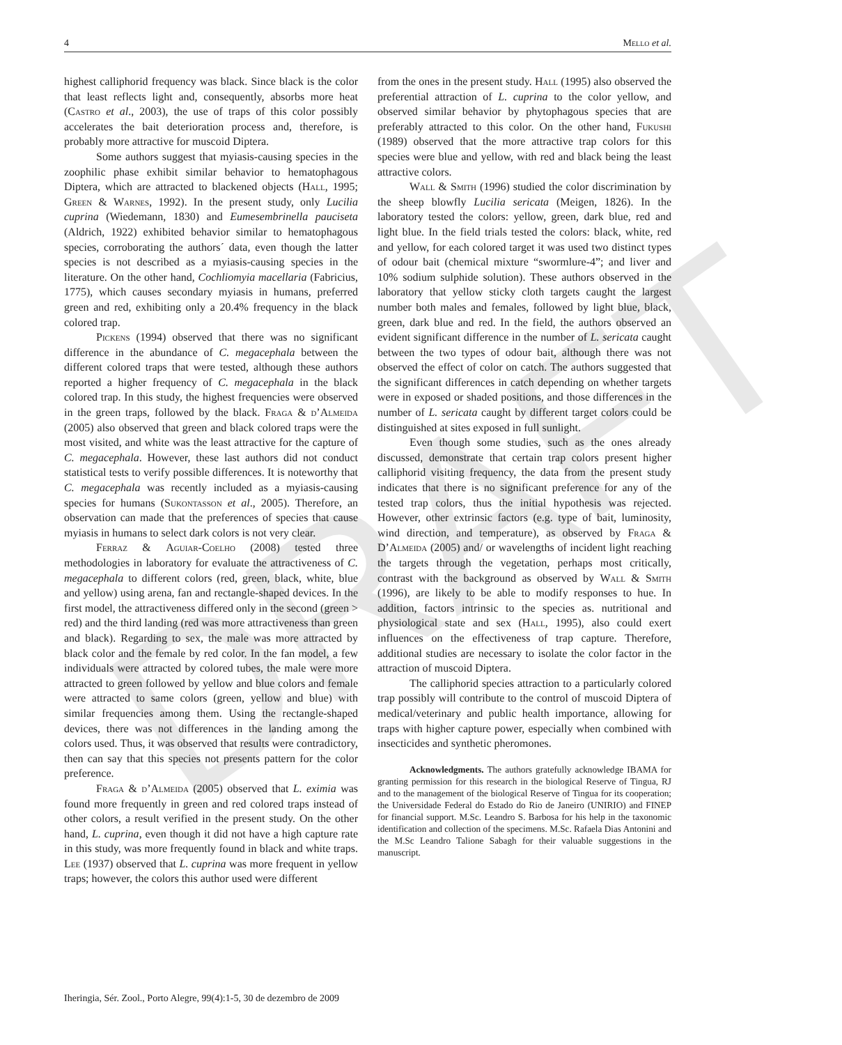4 Mello et al.
DRAFT
highest calliphorid frequency was black. Since black is the color that least reflects light and, consequently, absorbs more heat (Castro et al., 2003), the use of traps of this color possibly accelerates the bait deterioration process and, therefore, is probably more attractive for muscoid Diptera.
Some authors suggest that myiasis-causing species in the zoophilic phase exhibit similar behavior to hematophagous Diptera, which are attracted to blackened objects (Hall, 1995; Green & Warnes, 1992). In the present study, only Lucilia cuprina (Wiedemann, 1830) and Eumesembrinella pauciseta (Aldrich, 1922) exhibited behavior similar to hematophagous species, corroborating the authors´ data, even though the latter species is not described as a myiasis-causing species in the literature. On the other hand, Cochliomyia macellaria (Fabricius, 1775), which causes secondary myiasis in humans, preferred green and red, exhibiting only a 20.4% frequency in the black colored trap.
Pickens (1994) observed that there was no significant difference in the abundance of C. megacephala between the different colored traps that were tested, although these authors reported a higher frequency of C. megacephala in the black colored trap. In this study, the highest frequencies were observed in the green traps, followed by the black. Fraga & d’Almeida (2005) also observed that green and black colored traps were the most visited, and white was the least attractive for the capture of C. megacephala. However, these last authors did not conduct statistical tests to verify possible differences. It is noteworthy that C. megacephala was recently included as a myiasis-causing species for humans (Sukontasson et al., 2005). Therefore, an observation can made that the preferences of species that cause myiasis in humans to select dark colors is not very clear.
Ferraz & Aguiar-Coelho (2008) tested three methodologies in laboratory for evaluate the attractiveness of C. megacephala to different colors (red, green, black, white, blue and yellow) using arena, fan and rectangle-shaped devices. In the first model, the attractiveness differed only in the second (green > red) and the third landing (red was more attractiveness than green and black). Regarding to sex, the male was more attracted by black color and the female by red color. In the fan model, a few individuals were attracted by colored tubes, the male were more attracted to green followed by yellow and blue colors and female were attracted to same colors (green, yellow and blue) with similar frequencies among them. Using the rectangle-shaped devices, there was not differences in the landing among the colors used. Thus, it was observed that results were contradictory, then can say that this species not presents pattern for the color preference.
Fraga & d’Almeida (2005) observed that L. eximia was found more frequently in green and red colored traps instead of other colors, a result verified in the present study. On the other hand, L. cuprina, even though it did not have a high capture rate in this study, was more frequently found in black and white traps. Lee (1937) observed that L. cuprina was more frequent in yellow traps; however, the colors this author used were different
from the ones in the present study. Hall (1995) also observed the preferential attraction of L. cuprina to the color yellow, and observed similar behavior by phytophagous species that are preferably attracted to this color. On the other hand, Fukushi (1989) observed that the more attractive trap colors for this species were blue and yellow, with red and black being the least attractive colors.
Wall & Smith (1996) studied the color discrimination by the sheep blowfly Lucilia sericata (Meigen, 1826). In the laboratory tested the colors: yellow, green, dark blue, red and light blue. In the field trials tested the colors: black, white, red and yellow, for each colored target it was used two distinct types of odour bait (chemical mixture “swormlure-4”; and liver and 10% sodium sulphide solution). These authors observed in the laboratory that yellow sticky cloth targets caught the largest number both males and females, followed by light blue, black, green, dark blue and red. In the field, the authors observed an evident significant difference in the number of L. sericata caught between the two types of odour bait, although there was not observed the effect of color on catch. The authors suggested that the significant differences in catch depending on whether targets were in exposed or shaded positions, and those differences in the number of L. sericata caught by different target colors could be distinguished at sites exposed in full sunlight.
Even though some studies, such as the ones already discussed, demonstrate that certain trap colors present higher calliphorid visiting frequency, the data from the present study indicates that there is no significant preference for any of the tested trap colors, thus the initial hypothesis was rejected. However, other extrinsic factors (e.g. type of bait, luminosity, wind direction, and temperature), as observed by Fraga & D’Almeida (2005) and/ or wavelengths of incident light reaching the targets through the vegetation, perhaps most critically, contrast with the background as observed by Wall & Smith (1996), are likely to be able to modify responses to hue. In addition, factors intrinsic to the species as. nutritional and physiological state and sex (Hall, 1995), also could exert influences on the effectiveness of trap capture. Therefore, additional studies are necessary to isolate the color factor in the attraction of muscoid Diptera.
The calliphorid species attraction to a particularly colored trap possibly will contribute to the control of muscoid Diptera of medical/veterinary and public health importance, allowing for traps with higher capture power, especially when combined with insecticides and synthetic pheromones.
Acknowledgments. The authors gratefully acknowledge IBAMA for granting permission for this research in the biological Reserve of Tingua, RJ and to the management of the biological Reserve of Tingua for its cooperation; the Universidade Federal do Estado do Rio de Janeiro (UNIRIO) and FINEP for financial support. M.Sc. Leandro S. Barbosa for his help in the taxonomic identification and collection of the specimens. M.Sc. Rafaela Dias Antonini and the M.Sc Leandro Talione Sabagh for their valuable suggestions in the manuscript.
Iheringia, Sér. Zool., Porto Alegre, 99(4):1-5, 30 de dezembro de 2009